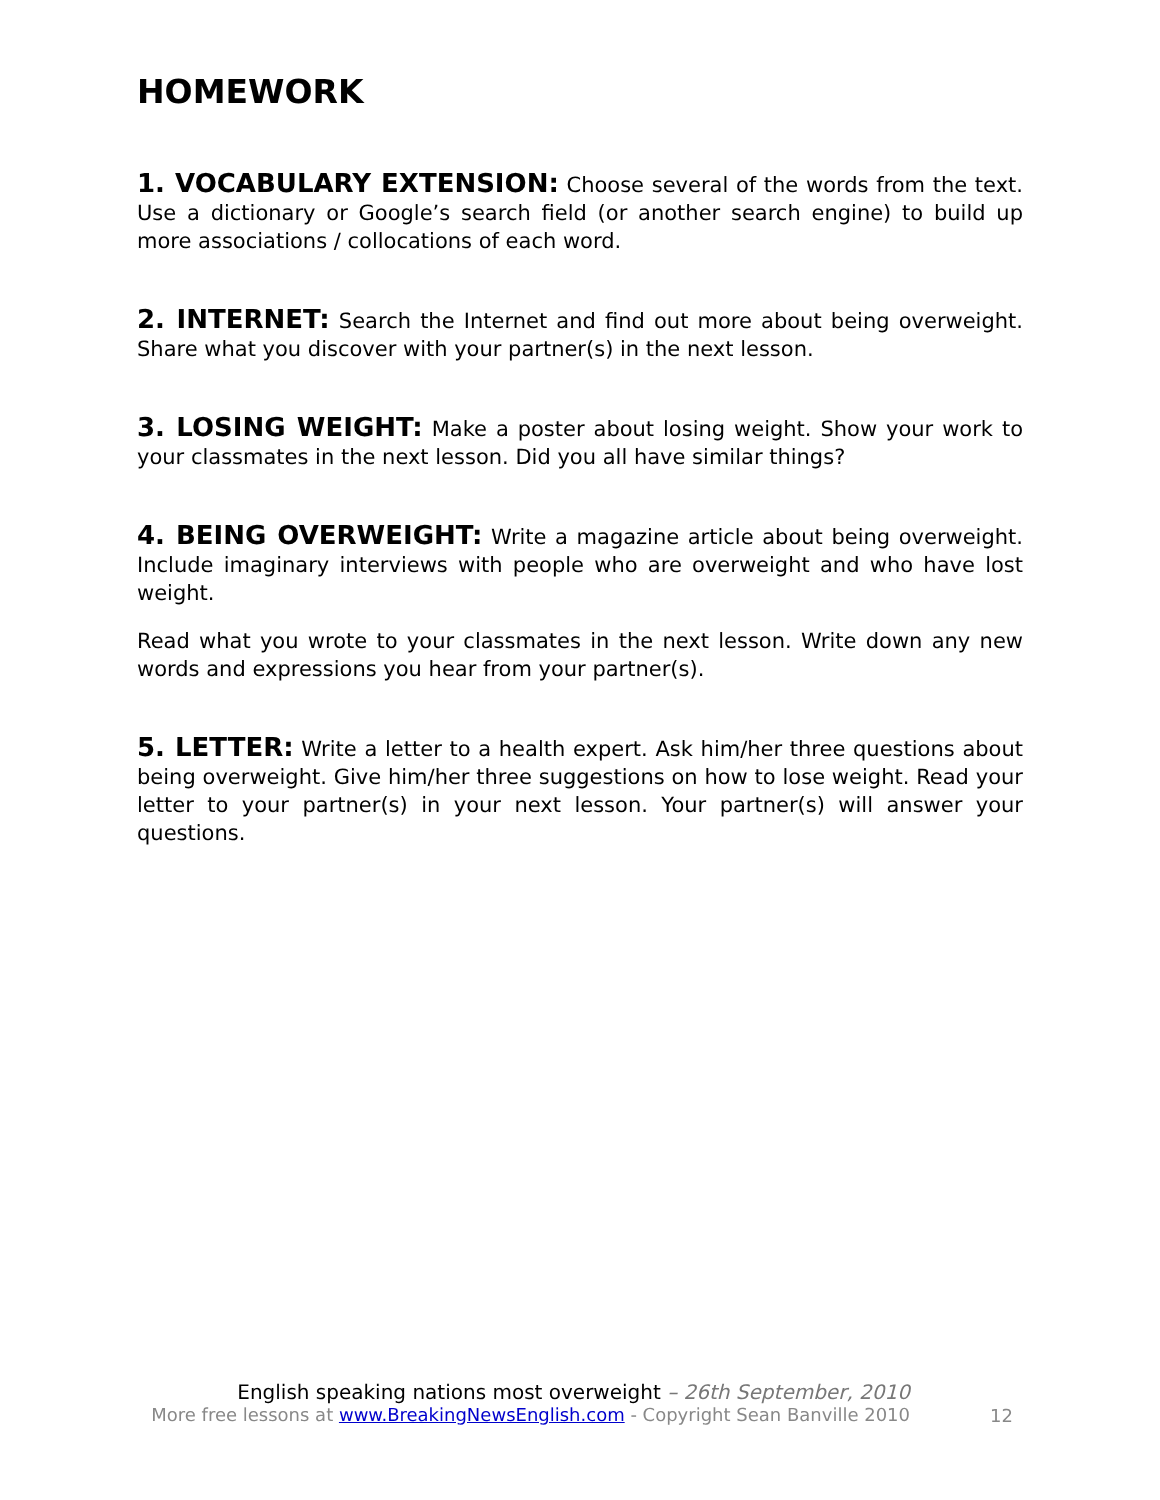HOMEWORK
1. VOCABULARY EXTENSION: Choose several of the words from the text. Use a dictionary or Google’s search field (or another search engine) to build up more associations / collocations of each word.
2. INTERNET: Search the Internet and find out more about being overweight. Share what you discover with your partner(s) in the next lesson.
3. LOSING WEIGHT: Make a poster about losing weight. Show your work to your classmates in the next lesson. Did you all have similar things?
4. BEING OVERWEIGHT: Write a magazine article about being overweight. Include imaginary interviews with people who are overweight and who have lost weight.
Read what you wrote to your classmates in the next lesson. Write down any new words and expressions you hear from your partner(s).
5. LETTER: Write a letter to a health expert. Ask him/her three questions about being overweight. Give him/her three suggestions on how to lose weight. Read your letter to your partner(s) in your next lesson. Your partner(s) will answer your questions.
English speaking nations most overweight – 26th September, 2010
More free lessons at www.BreakingNewsEnglish.com - Copyright Sean Banville 2010
12